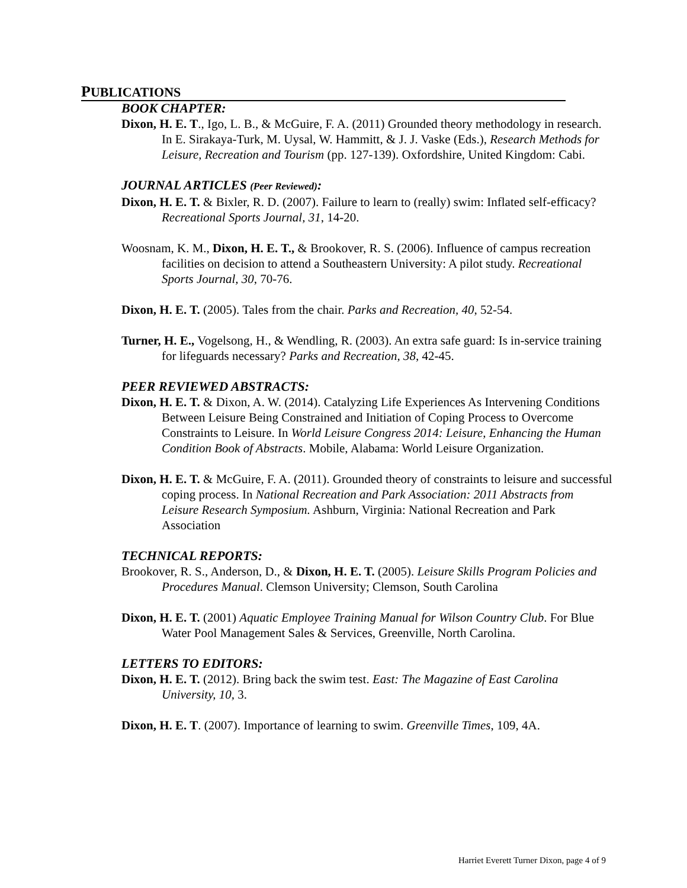PUBLICATIONS
BOOK CHAPTER:
Dixon, H. E. T., Igo, L. B., & McGuire, F. A. (2011) Grounded theory methodology in research. In E. Sirakaya-Turk, M. Uysal, W. Hammitt, & J. J. Vaske (Eds.), Research Methods for Leisure, Recreation and Tourism (pp. 127-139). Oxfordshire, United Kingdom: Cabi.
JOURNAL ARTICLES (Peer Reviewed):
Dixon, H. E. T. & Bixler, R. D. (2007). Failure to learn to (really) swim: Inflated self-efficacy? Recreational Sports Journal, 31, 14-20.
Woosnam, K. M., Dixon, H. E. T., & Brookover, R. S. (2006). Influence of campus recreation facilities on decision to attend a Southeastern University: A pilot study. Recreational Sports Journal, 30, 70-76.
Dixon, H. E. T. (2005). Tales from the chair. Parks and Recreation, 40, 52-54.
Turner, H. E., Vogelsong, H., & Wendling, R. (2003). An extra safe guard: Is in-service training for lifeguards necessary? Parks and Recreation, 38, 42-45.
PEER REVIEWED ABSTRACTS:
Dixon, H. E. T. & Dixon, A. W. (2014). Catalyzing Life Experiences As Intervening Conditions
Between Leisure Being Constrained and Initiation of Coping Process to Overcome Constraints to Leisure. In World Leisure Congress 2014: Leisure, Enhancing the Human Condition Book of Abstracts. Mobile, Alabama: World Leisure Organization.
Dixon, H. E. T. & McGuire, F. A. (2011). Grounded theory of constraints to leisure and successful coping process. In National Recreation and Park Association: 2011 Abstracts from Leisure Research Symposium. Ashburn, Virginia: National Recreation and Park Association
TECHNICAL REPORTS:
Brookover, R. S., Anderson, D., & Dixon, H. E. T. (2005). Leisure Skills Program Policies and Procedures Manual. Clemson University; Clemson, South Carolina
Dixon, H. E. T. (2001) Aquatic Employee Training Manual for Wilson Country Club. For Blue
Water Pool Management Sales & Services, Greenville, North Carolina.
LETTERS TO EDITORS:
Dixon, H. E. T. (2012). Bring back the swim test. East: The Magazine of East Carolina University, 10, 3.
Dixon, H. E. T. (2007). Importance of learning to swim. Greenville Times, 109, 4A.
Harriet Everett Turner Dixon, page 4 of 9